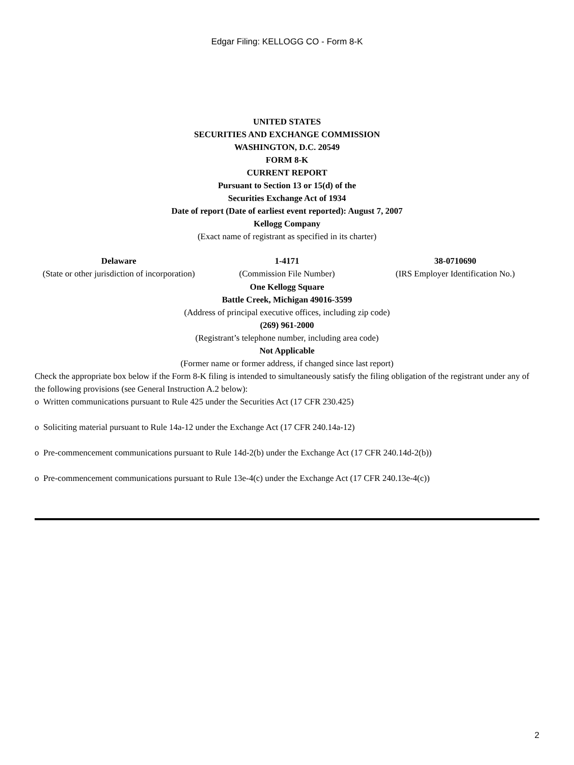Edgar Filing: KELLOGG CO - Form 8-K
UNITED STATES
SECURITIES AND EXCHANGE COMMISSION
WASHINGTON, D.C. 20549
FORM 8-K
CURRENT REPORT
Pursuant to Section 13 or 15(d) of the
Securities Exchange Act of 1934
Date of report (Date of earliest event reported): August 7, 2007
Kellogg Company
(Exact name of registrant as specified in its charter)
| Delaware (State or other jurisdiction of incorporation) | 1-4171 (Commission File Number) | 38-0710690 (IRS Employer Identification No.) |
One Kellogg Square
Battle Creek, Michigan 49016-3599
(Address of principal executive offices, including zip code)
(269) 961-2000
(Registrant’s telephone number, including area code)
Not Applicable
(Former name or former address, if changed since last report)
Check the appropriate box below if the Form 8-K filing is intended to simultaneously satisfy the filing obligation of the registrant under any of the following provisions (see General Instruction A.2 below):
o Written communications pursuant to Rule 425 under the Securities Act (17 CFR 230.425)
o Soliciting material pursuant to Rule 14a-12 under the Exchange Act (17 CFR 240.14a-12)
o Pre-commencement communications pursuant to Rule 14d-2(b) under the Exchange Act (17 CFR 240.14d-2(b))
o Pre-commencement communications pursuant to Rule 13e-4(c) under the Exchange Act (17 CFR 240.13e-4(c))
2